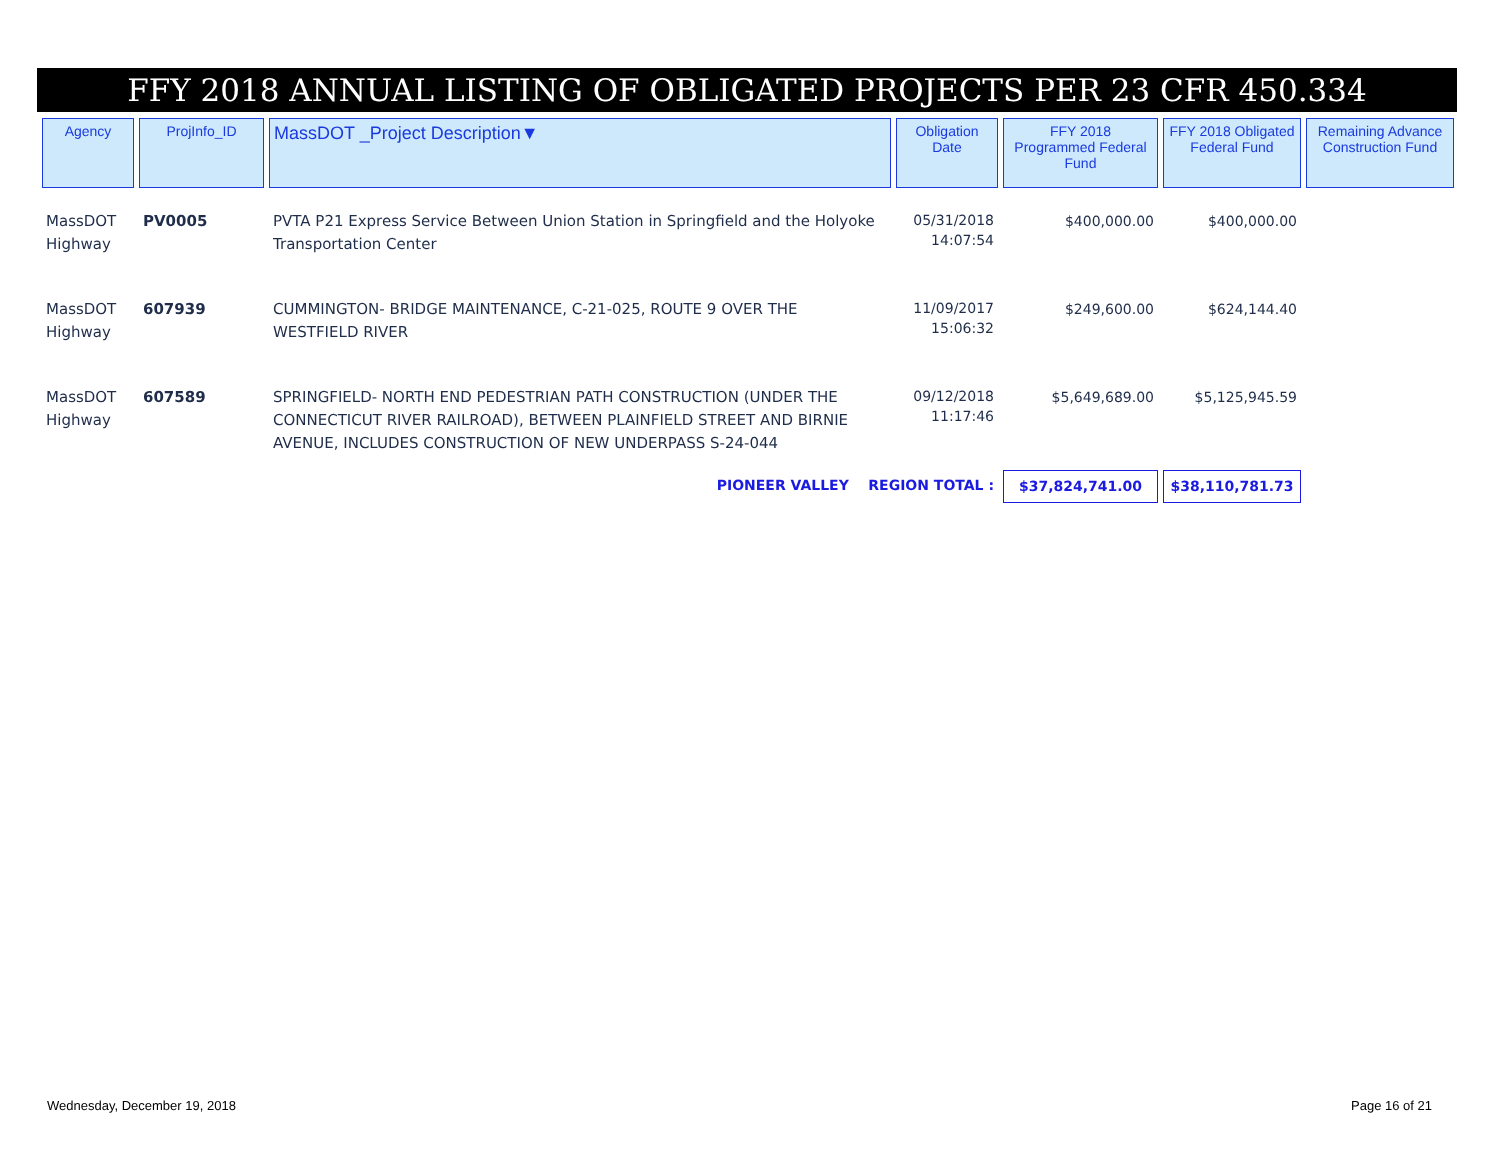FFY 2018 ANNUAL LISTING OF OBLIGATED PROJECTS PER 23 CFR 450.334
| Agency | ProjInfo_ID | MassDOT _Project Description▼ | Obligation Date | FFY 2018 Programmed Federal Fund | FFY 2018 Obligated Federal Fund | Remaining Advance Construction Fund |
| --- | --- | --- | --- | --- | --- | --- |
| MassDOT Highway | PV0005 | PVTA P21 Express Service Between Union Station in Springfield and the Holyoke Transportation Center | 05/31/2018 14:07:54 | $400,000.00 | $400,000.00 | |
| MassDOT Highway | 607939 | CUMMINGTON- BRIDGE MAINTENANCE, C-21-025, ROUTE 9 OVER THE WESTFIELD RIVER | 11/09/2017 15:06:32 | $249,600.00 | $624,144.40 | |
| MassDOT Highway | 607589 | SPRINGFIELD- NORTH END PEDESTRIAN PATH CONSTRUCTION (UNDER THE CONNECTICUT RIVER RAILROAD), BETWEEN PLAINFIELD STREET AND BIRNIE AVENUE, INCLUDES CONSTRUCTION OF NEW UNDERPASS S-24-044 | 09/12/2018 11:17:46 | $5,649,689.00 | $5,125,945.59 | |
| | | PIONEER VALLEY REGION TOTAL : | | $37,824,741.00 | $38,110,781.73 | |
Wednesday, December 19, 2018 Page 16 of 21